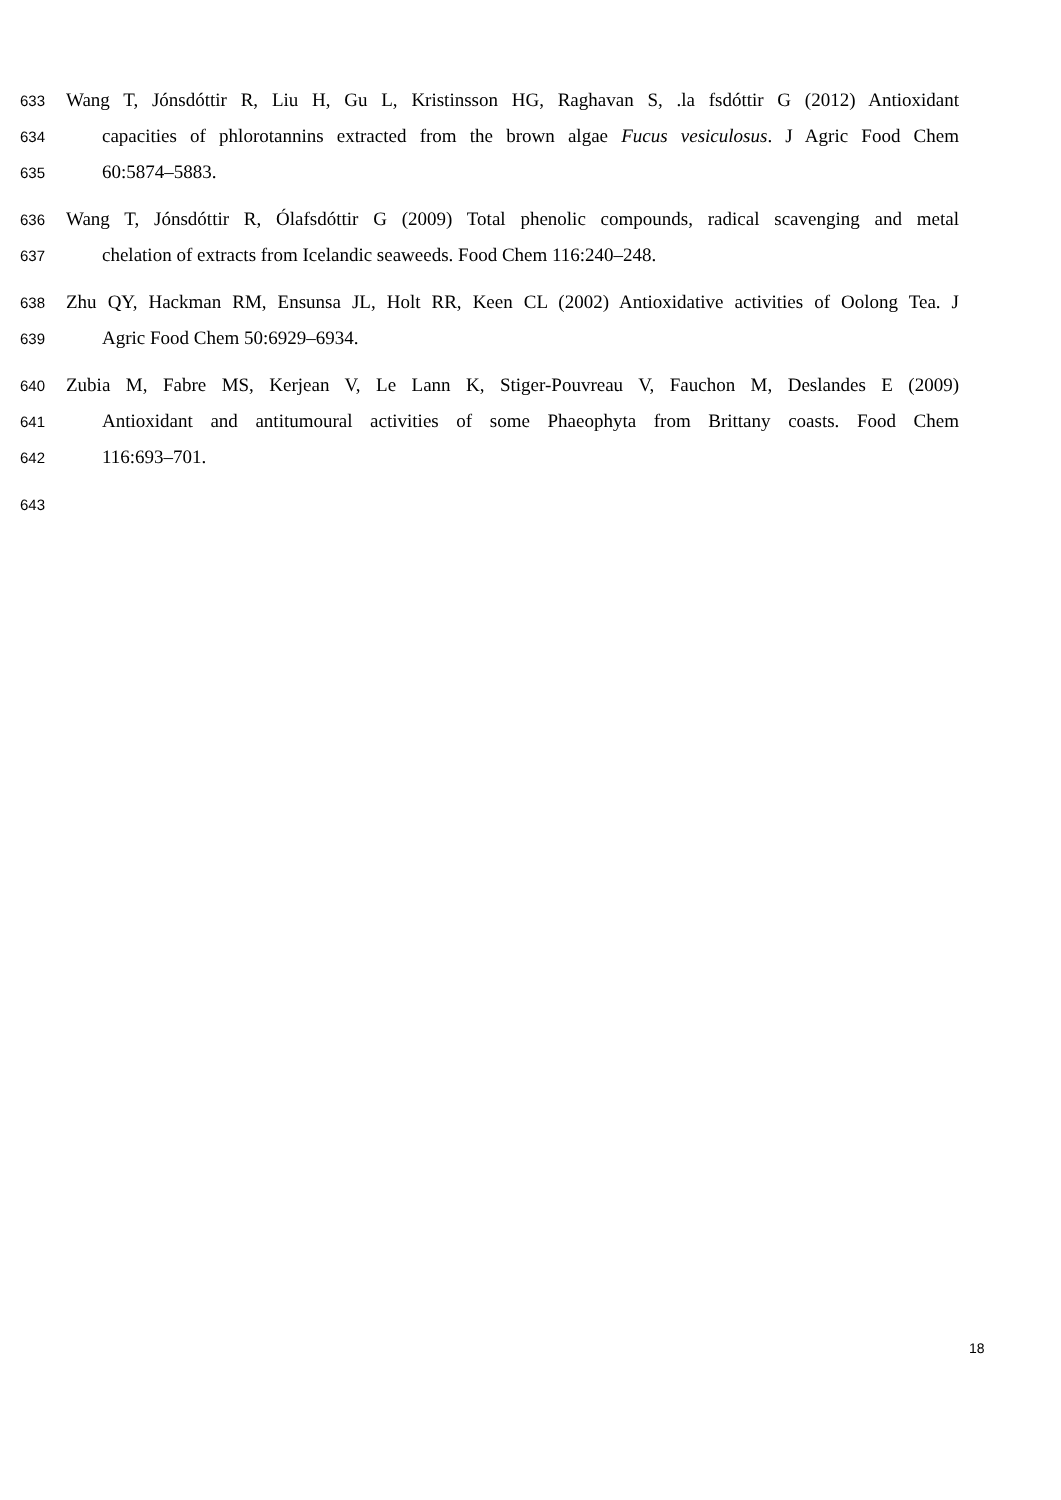633 Wang T, Jónsdóttir R, Liu H, Gu L, Kristinsson HG, Raghavan S, .la fsdóttir G (2012) Antioxidant
634 capacities of phlorotannins extracted from the brown algae Fucus vesiculosus. J Agric Food Chem
635 60:5874–5883.
636 Wang T, Jónsdóttir R, Ólafsdóttir G (2009) Total phenolic compounds, radical scavenging and metal
637 chelation of extracts from Icelandic seaweeds. Food Chem 116:240–248.
638 Zhu QY, Hackman RM, Ensunsa JL, Holt RR, Keen CL (2002) Antioxidative activities of Oolong Tea. J
639 Agric Food Chem 50:6929–6934.
640 Zubia M, Fabre MS, Kerjean V, Le Lann K, Stiger-Pouvreau V, Fauchon M, Deslandes E (2009)
641 Antioxidant and antitumoural activities of some Phaeophyta from Brittany coasts. Food Chem
642 116:693–701.
643
18